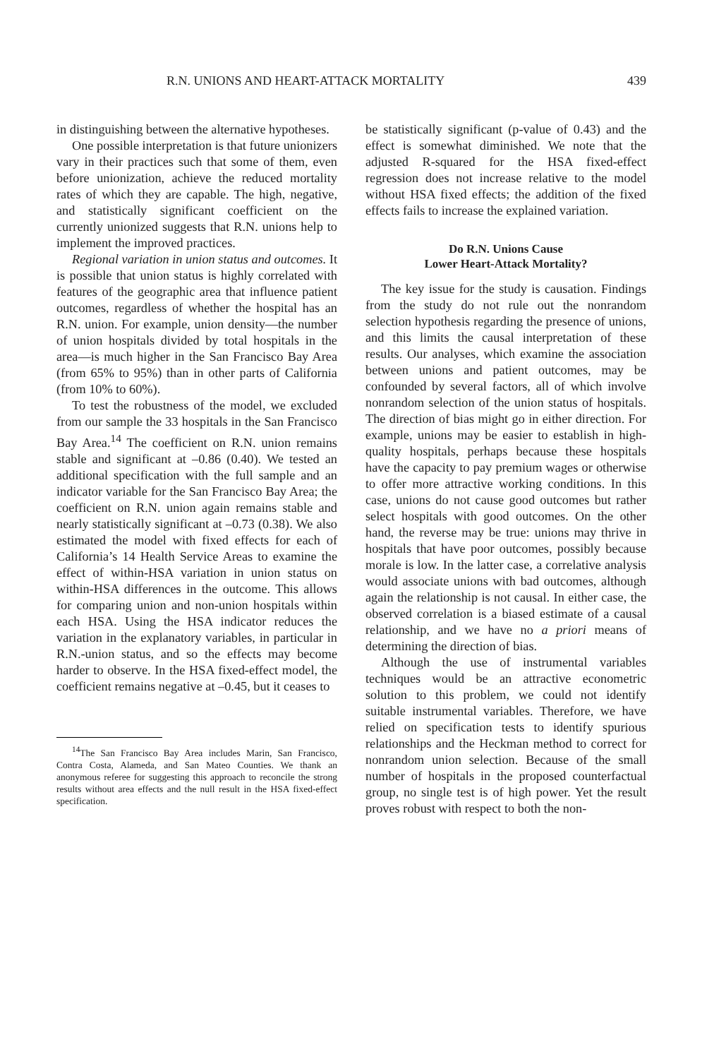R.N. UNIONS AND HEART-ATTACK MORTALITY 439
in distinguishing between the alternative hypotheses.
One possible interpretation is that future unionizers vary in their practices such that some of them, even before unionization, achieve the reduced mortality rates of which they are capable. The high, negative, and statistically significant coefficient on the currently unionized suggests that R.N. unions help to implement the improved practices.
Regional variation in union status and outcomes. It is possible that union status is highly correlated with features of the geographic area that influence patient outcomes, regardless of whether the hospital has an R.N. union. For example, union density—the number of union hospitals divided by total hospitals in the area—is much higher in the San Francisco Bay Area (from 65% to 95%) than in other parts of California (from 10% to 60%).
To test the robustness of the model, we excluded from our sample the 33 hospitals in the San Francisco Bay Area.<sup>14</sup> The coefficient on R.N. union remains stable and significant at –0.86 (0.40). We tested an additional specification with the full sample and an indicator variable for the San Francisco Bay Area; the coefficient on R.N. union again remains stable and nearly statistically significant at –0.73 (0.38). We also estimated the model with fixed effects for each of California’s 14 Health Service Areas to examine the effect of within-HSA variation in union status on within-HSA differences in the outcome. This allows for comparing union and non-union hospitals within each HSA. Using the HSA indicator reduces the variation in the explanatory variables, in particular in R.N.-union status, and so the effects may become harder to observe. In the HSA fixed-effect model, the coefficient remains negative at –0.45, but it ceases to
<sup>14</sup> The San Francisco Bay Area includes Marin, San Francisco, Contra Costa, Alameda, and San Mateo Counties. We thank an anonymous referee for suggesting this approach to reconcile the strong results without area effects and the null result in the HSA fixed-effect specification.
be statistically significant (p-value of 0.43) and the effect is somewhat diminished. We note that the adjusted R-squared for the HSA fixed-effect regression does not increase relative to the model without HSA fixed effects; the addition of the fixed effects fails to increase the explained variation.
Do R.N. Unions Cause
Lower Heart-Attack Mortality?
The key issue for the study is causation. Findings from the study do not rule out the nonrandom selection hypothesis regarding the presence of unions, and this limits the causal interpretation of these results. Our analyses, which examine the association between unions and patient outcomes, may be confounded by several factors, all of which involve nonrandom selection of the union status of hospitals. The direction of bias might go in either direction. For example, unions may be easier to establish in high-quality hospitals, perhaps because these hospitals have the capacity to pay premium wages or otherwise to offer more attractive working conditions. In this case, unions do not cause good outcomes but rather select hospitals with good outcomes. On the other hand, the reverse may be true: unions may thrive in hospitals that have poor outcomes, possibly because morale is low. In the latter case, a correlative analysis would associate unions with bad outcomes, although again the relationship is not causal. In either case, the observed correlation is a biased estimate of a causal relationship, and we have no a priori means of determining the direction of bias.
Although the use of instrumental variables techniques would be an attractive econometric solution to this problem, we could not identify suitable instrumental variables. Therefore, we have relied on specification tests to identify spurious relationships and the Heckman method to correct for nonrandom union selection. Because of the small number of hospitals in the proposed counterfactual group, no single test is of high power. Yet the result proves robust with respect to both the non-